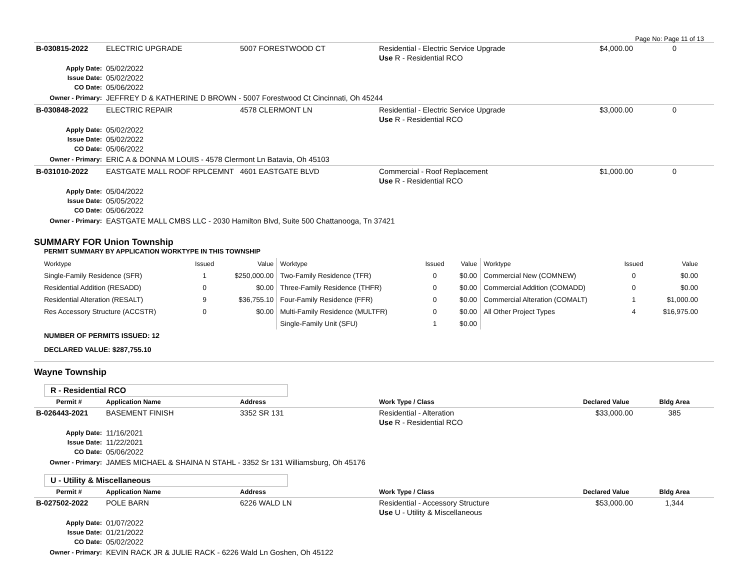Page No: Page 11 of 13
| B-030815-2022 | ELECTRIC UPGRADE | 5007 FORESTWOOD CT | Residential - Electric Service Upgrade Use R - Residential RCO | $4,000.00 | 0 |
| Apply Date: Issue Date: CO Date: | 05/02/2022 05/02/2022 05/06/2022 | | | | |
| Owner - Primary: | JEFFREY D & KATHERINE D BROWN - 5007 Forestwood Ct Cincinnati, Oh 45244 | | | | |
| B-030848-2022 | ELECTRIC REPAIR | 4578 CLERMONT LN | Residential - Electric Service Upgrade Use R - Residential RCO | $3,000.00 | 0 |
| Apply Date: Issue Date: CO Date: | 05/02/2022 05/02/2022 05/06/2022 | | | | |
| Owner - Primary: | ERIC A & DONNA M LOUIS - 4578 Clermont Ln Batavia, Oh 45103 | | | | |
| B-031010-2022 | EASTGATE MALL ROOF RPLCEMNT | 4601 EASTGATE BLVD | Commercial - Roof Replacement Use R - Residential RCO | $1,000.00 | 0 |
| Apply Date: Issue Date: CO Date: | 05/04/2022 05/05/2022 05/06/2022 | | | | |
| Owner - Primary: | EASTGATE MALL CMBS LLC - 2030 Hamilton Blvd, Suite 500 Chattanooga, Tn 37421 | | | | |
SUMMARY FOR Union Township
PERMIT SUMMARY BY APPLICATION WORKTYPE IN THIS TOWNSHIP
| Worktype | Issued | Value | Worktype | Issued | Value | Worktype | Issued | Value |
| --- | --- | --- | --- | --- | --- | --- | --- | --- |
| Single-Family Residence (SFR) | 1 | $250,000.00 | Two-Family Residence (TFR) | 0 | $0.00 | Commercial New (COMNEW) | 0 | $0.00 |
| Residential Addition (RESADD) | 0 | $0.00 | Three-Family Residence (THFR) | 0 | $0.00 | Commercial Addition (COMADD) | 0 | $0.00 |
| Residential Alteration (RESALT) | 9 | $36,755.10 | Four-Family Residence (FFR) | 0 | $0.00 | Commercial Alteration (COMALT) | 1 | $1,000.00 |
| Res Accessory Structure (ACCSTR) | 0 | $0.00 | Multi-Family Residence (MULTFR) | 0 | $0.00 | All Other Project Types | 4 | $16,975.00 |
| | | | Single-Family Unit (SFU) | 1 | $0.00 | | | |
NUMBER OF PERMITS ISSUED: 12
DECLARED VALUE: $287,755.10
Wayne Township
R - Residential RCO
| Permit # | Application Name | Address | Work Type / Class | Declared Value | Bldg Area |
| --- | --- | --- | --- | --- | --- |
| B-026443-2021 | BASEMENT FINISH | 3352 SR 131 | Residential - Alteration Use R - Residential RCO | $33,000.00 | 385 |
| Apply Date: Issue Date: CO Date: | 11/16/2021 11/22/2021 05/06/2022 | | | | |
| Owner - Primary: | JAMES MICHAEL & SHAINA N STAHL - 3352 Sr 131 Williamsburg, Oh 45176 | | | | |
U - Utility & Miscellaneous
| Permit # | Application Name | Address | Work Type / Class | Declared Value | Bldg Area |
| --- | --- | --- | --- | --- | --- |
| B-027502-2022 | POLE BARN | 6226 WALD LN | Residential - Accessory Structure Use U - Utility & Miscellaneous | $53,000.00 | 1,344 |
| Apply Date: Issue Date: CO Date: | 01/07/2022 01/21/2022 05/02/2022 | | | | |
| Owner - Primary: | KEVIN RACK JR & JULIE RACK - 6226 Wald Ln Goshen, Oh 45122 | | | | |